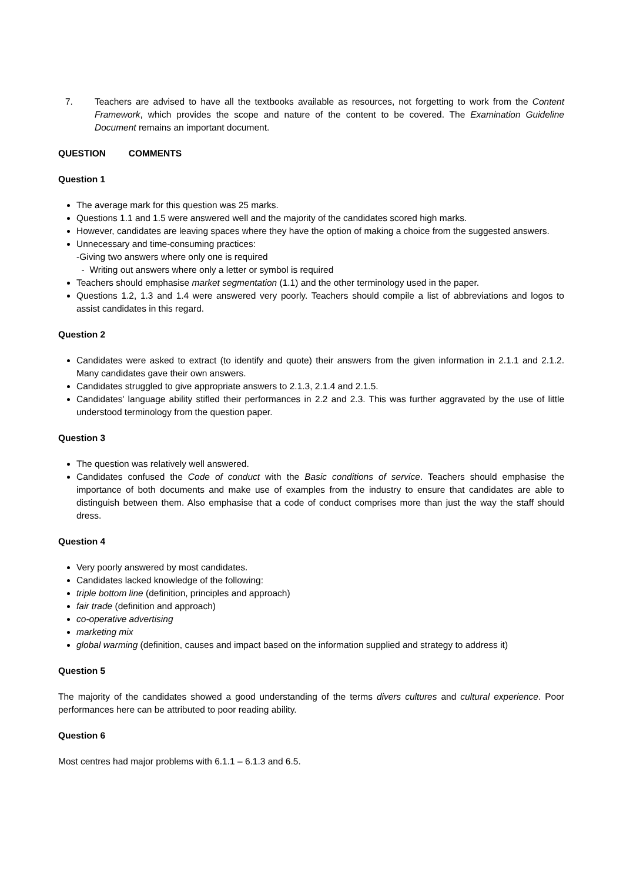7. Teachers are advised to have all the textbooks available as resources, not forgetting to work from the Content Framework, which provides the scope and nature of the content to be covered. The Examination Guideline Document remains an important document.
QUESTION COMMENTS
Question 1
The average mark for this question was 25 marks.
Questions 1.1 and 1.5 were answered well and the majority of the candidates scored high marks.
However, candidates are leaving spaces where they have the option of making a choice from the suggested answers.
Unnecessary and time-consuming practices:
-Giving two answers where only one is required
- Writing out answers where only a letter or symbol is required
Teachers should emphasise market segmentation (1.1) and the other terminology used in the paper.
Questions 1.2, 1.3 and 1.4 were answered very poorly. Teachers should compile a list of abbreviations and logos to assist candidates in this regard.
Question 2
Candidates were asked to extract (to identify and quote) their answers from the given information in 2.1.1 and 2.1.2. Many candidates gave their own answers.
Candidates struggled to give appropriate answers to 2.1.3, 2.1.4 and 2.1.5.
Candidates' language ability stifled their performances in 2.2 and 2.3. This was further aggravated by the use of little understood terminology from the question paper.
Question 3
The question was relatively well answered.
Candidates confused the Code of conduct with the Basic conditions of service. Teachers should emphasise the importance of both documents and make use of examples from the industry to ensure that candidates are able to distinguish between them. Also emphasise that a code of conduct comprises more than just the way the staff should dress.
Question 4
Very poorly answered by most candidates.
Candidates lacked knowledge of the following:
triple bottom line (definition, principles and approach)
fair trade (definition and approach)
co-operative advertising
marketing mix
global warming (definition, causes and impact based on the information supplied and strategy to address it)
Question 5
The majority of the candidates showed a good understanding of the terms divers cultures and cultural experience. Poor performances here can be attributed to poor reading ability.
Question 6
Most centres had major problems with 6.1.1 – 6.1.3 and 6.5.